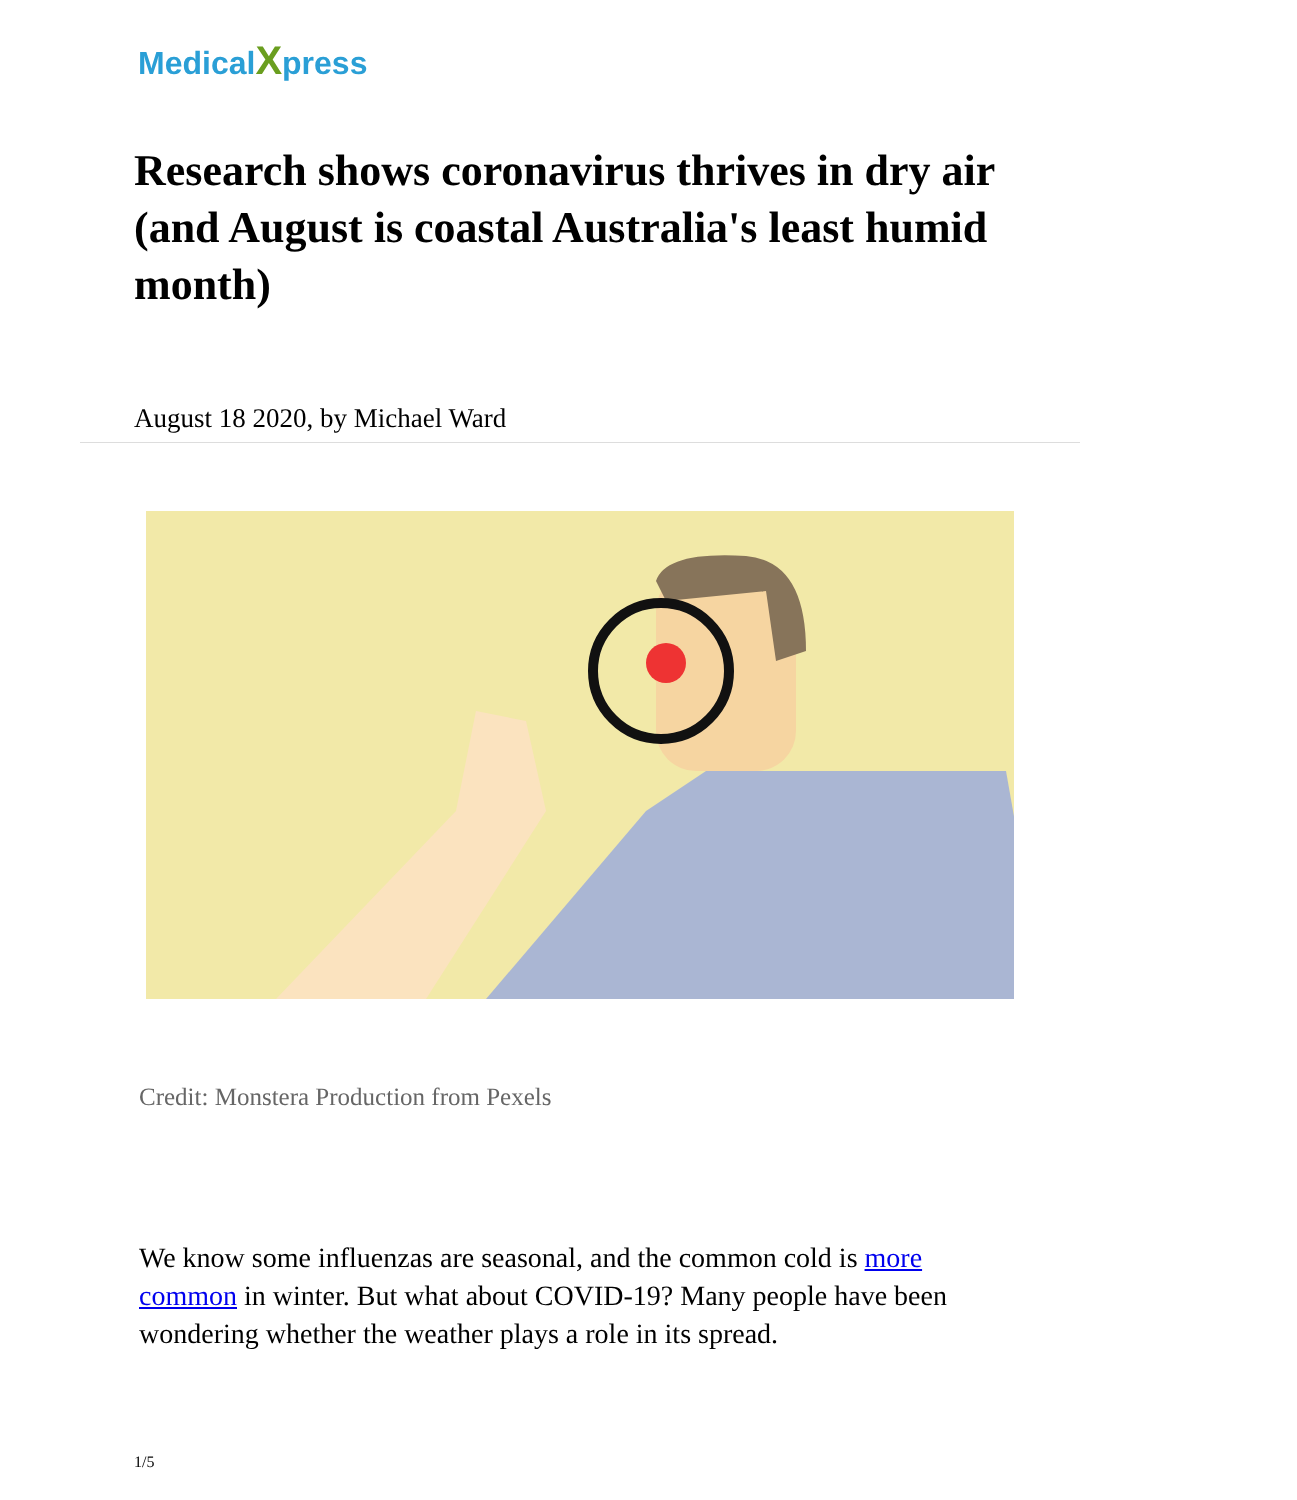MedicalXpress
Research shows coronavirus thrives in dry air (and August is coastal Australia's least humid month)
August 18 2020, by Michael Ward
Credit: Monstera Production from Pexels
We know some influenzas are seasonal, and the common cold is more common in winter. But what about COVID-19? Many people have been wondering whether the weather plays a role in its spread.
1/5